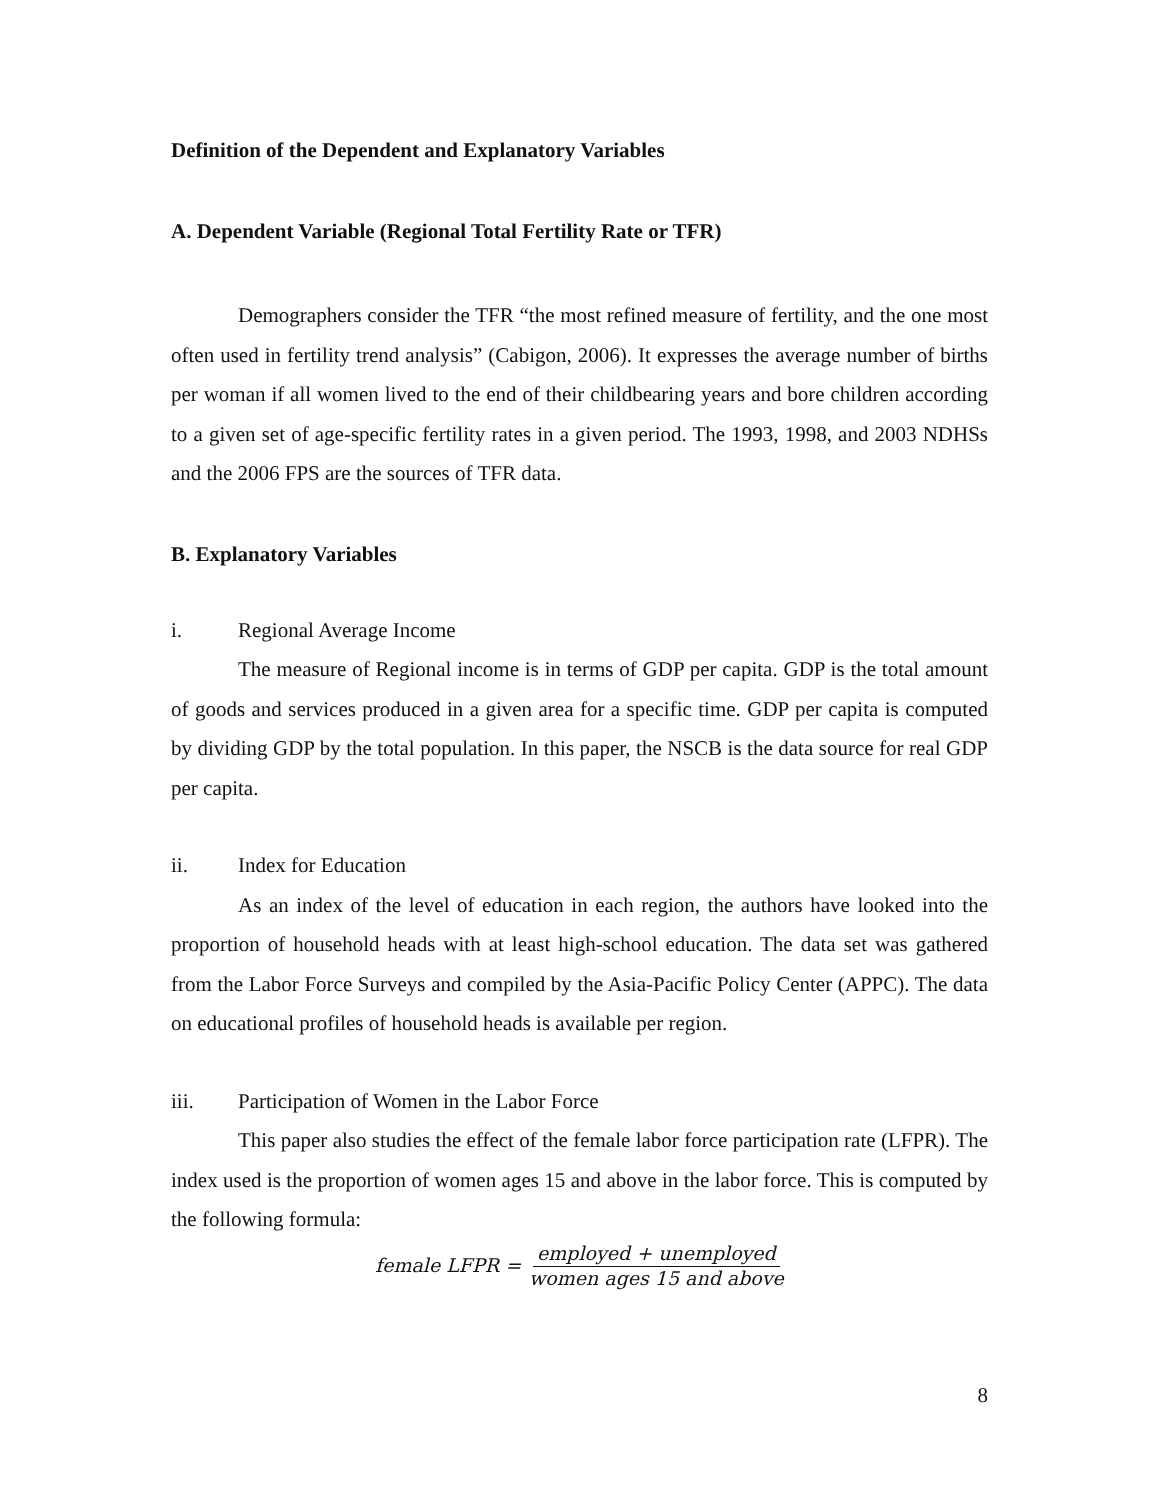Definition of the Dependent and Explanatory Variables
A. Dependent Variable (Regional Total Fertility Rate or TFR)
Demographers consider the TFR “the most refined measure of fertility, and the one most often used in fertility trend analysis” (Cabigon, 2006). It expresses the average number of births per woman if all women lived to the end of their childbearing years and bore children according to a given set of age-specific fertility rates in a given period. The 1993, 1998, and 2003 NDHSs and the 2006 FPS are the sources of TFR data.
B. Explanatory Variables
i. Regional Average Income
The measure of Regional income is in terms of GDP per capita. GDP is the total amount of goods and services produced in a given area for a specific time. GDP per capita is computed by dividing GDP by the total population. In this paper, the NSCB is the data source for real GDP per capita.
ii. Index for Education
As an index of the level of education in each region, the authors have looked into the proportion of household heads with at least high-school education. The data set was gathered from the Labor Force Surveys and compiled by the Asia-Pacific Policy Center (APPC). The data on educational profiles of household heads is available per region.
iii. Participation of Women in the Labor Force
This paper also studies the effect of the female labor force participation rate (LFPR). The index used is the proportion of women ages 15 and above in the labor force. This is computed by the following formula:
female LFPR = employed + unemployed women ages 15 and above
8